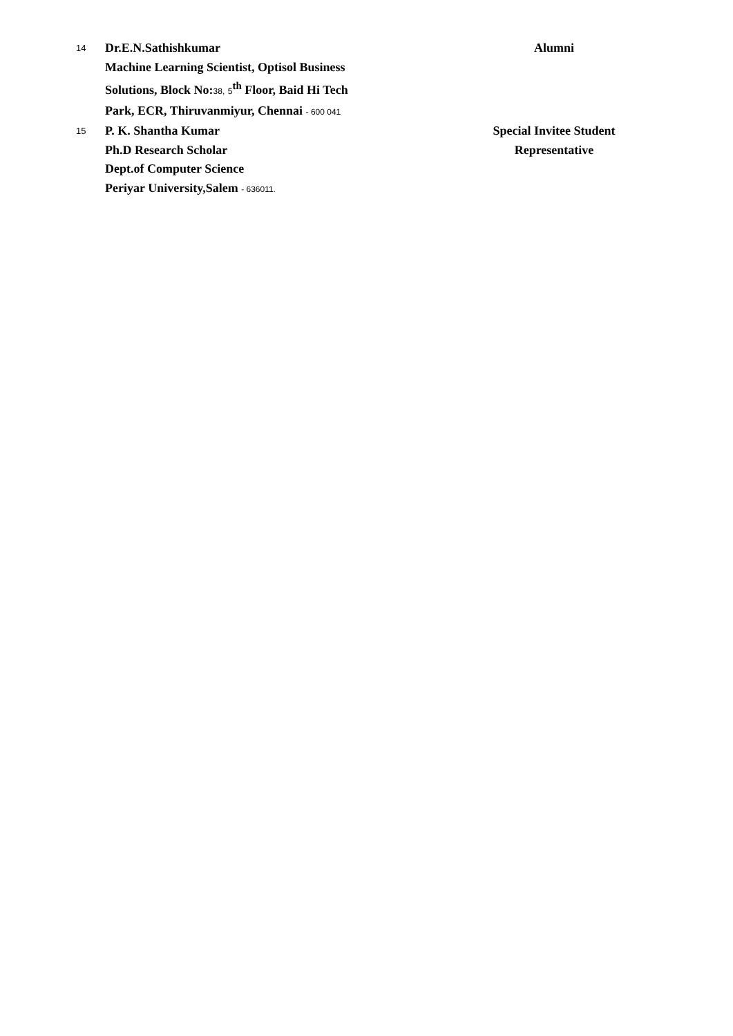| 14 | Dr.E.N.Sathishkumar Machine Learning Scientist, Optisol Business Solutions, Block No: 38, 5<sup>th</sup> Floor, Baid Hi Tech Park, ECR, Thiruvanmiyur, Chennai - 600 041 | Alumni |
| 15 | P. K. Shantha Kumar Ph.D Research Scholar Dept.of Computer Science Periyar University,Salem - 636011. | Special Invitee Student Representative |